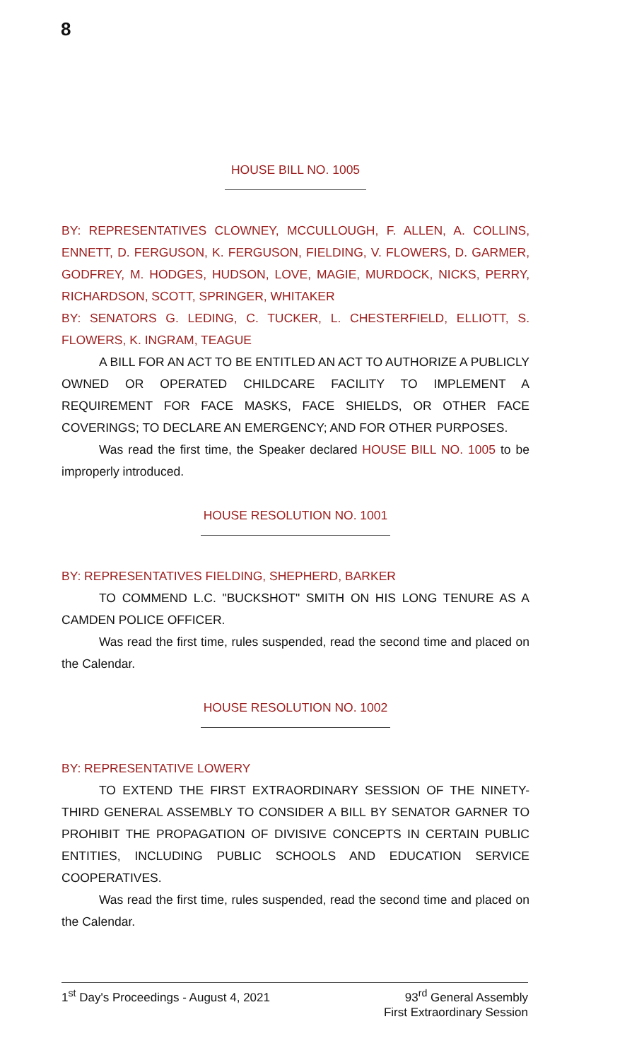8
HOUSE BILL NO. 1005
BY: REPRESENTATIVES CLOWNEY, MCCULLOUGH, F. ALLEN, A. COLLINS, ENNETT, D. FERGUSON, K. FERGUSON, FIELDING, V. FLOWERS, D. GARMER, GODFREY, M. HODGES, HUDSON, LOVE, MAGIE, MURDOCK, NICKS, PERRY, RICHARDSON, SCOTT, SPRINGER, WHITAKER
BY: SENATORS G. LEDING, C. TUCKER, L. CHESTERFIELD, ELLIOTT, S. FLOWERS, K. INGRAM, TEAGUE
A BILL FOR AN ACT TO BE ENTITLED AN ACT TO AUTHORIZE A PUBLICLY OWNED OR OPERATED CHILDCARE FACILITY TO IMPLEMENT A REQUIREMENT FOR FACE MASKS, FACE SHIELDS, OR OTHER FACE COVERINGS; TO DECLARE AN EMERGENCY; AND FOR OTHER PURPOSES.
Was read the first time, the Speaker declared HOUSE BILL NO. 1005 to be improperly introduced.
HOUSE RESOLUTION NO. 1001
BY: REPRESENTATIVES FIELDING, SHEPHERD, BARKER
TO COMMEND L.C. "BUCKSHOT" SMITH ON HIS LONG TENURE AS A CAMDEN POLICE OFFICER.
Was read the first time, rules suspended, read the second time and placed on the Calendar.
HOUSE RESOLUTION NO. 1002
BY: REPRESENTATIVE LOWERY
TO EXTEND THE FIRST EXTRAORDINARY SESSION OF THE NINETY-THIRD GENERAL ASSEMBLY TO CONSIDER A BILL BY SENATOR GARNER TO PROHIBIT THE PROPAGATION OF DIVISIVE CONCEPTS IN CERTAIN PUBLIC ENTITIES, INCLUDING PUBLIC SCHOOLS AND EDUCATION SERVICE COOPERATIVES.
Was read the first time, rules suspended, read the second time and placed on the Calendar.
1<sup>st</sup> Day's Proceedings - August 4, 2021
93<sup>rd</sup> General Assembly
First Extraordinary Session